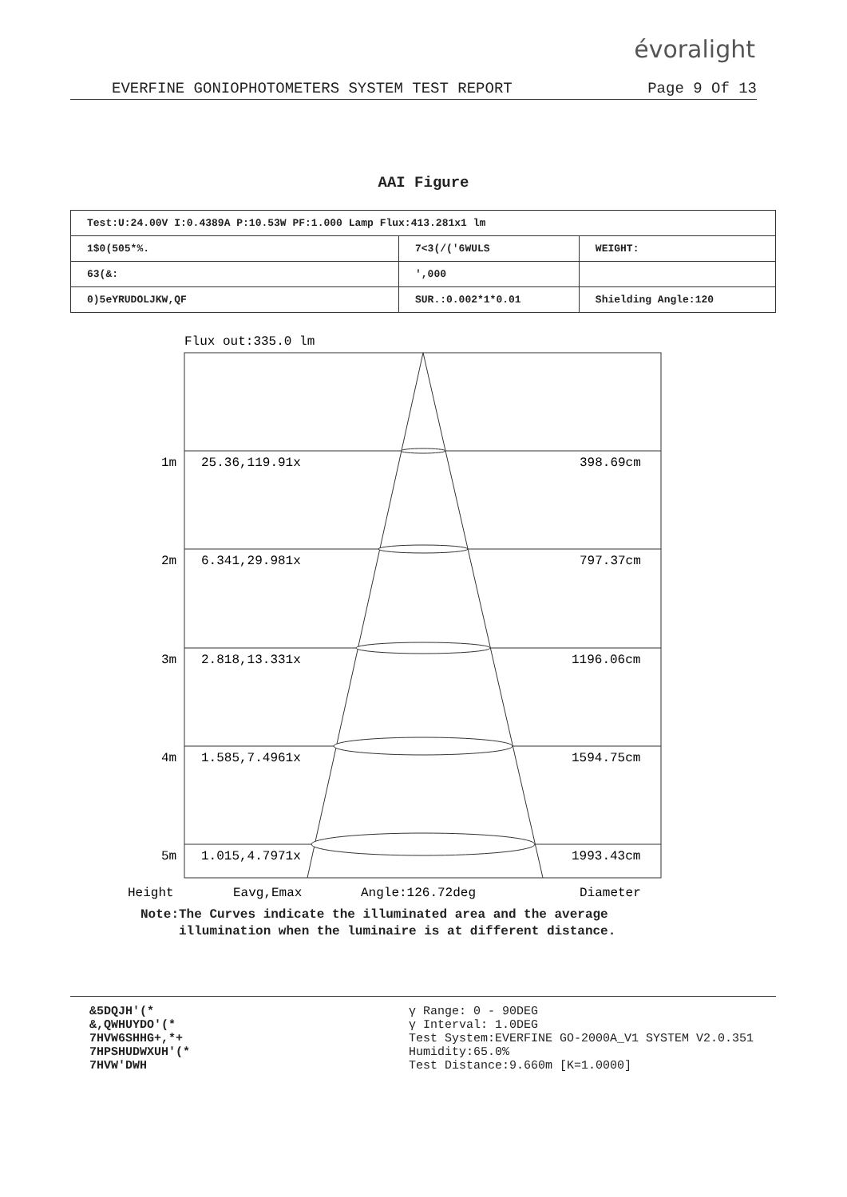évoralight
EVERFINE GONIOPHOTOMETERS SYSTEM TEST REPORT Page 9 Of 13
AAI Figure
| Test:U:24.00V I:0.4389A P:10.53W PF:1.000 Lamp Flux:413.281x1 lm | | |
| 1$0(505*%. | 7<3(/('6WULS | WEIGHT: |
| 63(&: | ',000 | |
| 0)5eYRUDOLJKW,QF | SUR.:0.002*1*0.01 | Shielding Angle:120 |
Flux out:335.0 lm
1m
25.36,119.91x
398.69cm
2m
6.341,29.981x
797.37cm
3m
2.818,13.331x
1196.06cm
4m
1.585,7.4961x
1594.75cm
5m
1.015,4.7971x
1993.43cm
Height
Eavg,Emax
Angle:126.72deg
Diameter
Note:The Curves indicate the illuminated area and the average
illumination when the luminaire is at different distance.
&5DQJH'(*
&,QWHUYDO'(*
7HVW6SHHG+,*+
7HPSHUDWXUH'(*
7HVW'DWH
γ Range: 0 - 90DEG
γ Interval: 1.0DEG
Test System:EVERFINE GO-2000A_V1 SYSTEM V2.0.351
Humidity:65.0%
Test Distance:9.660m [K=1.0000]